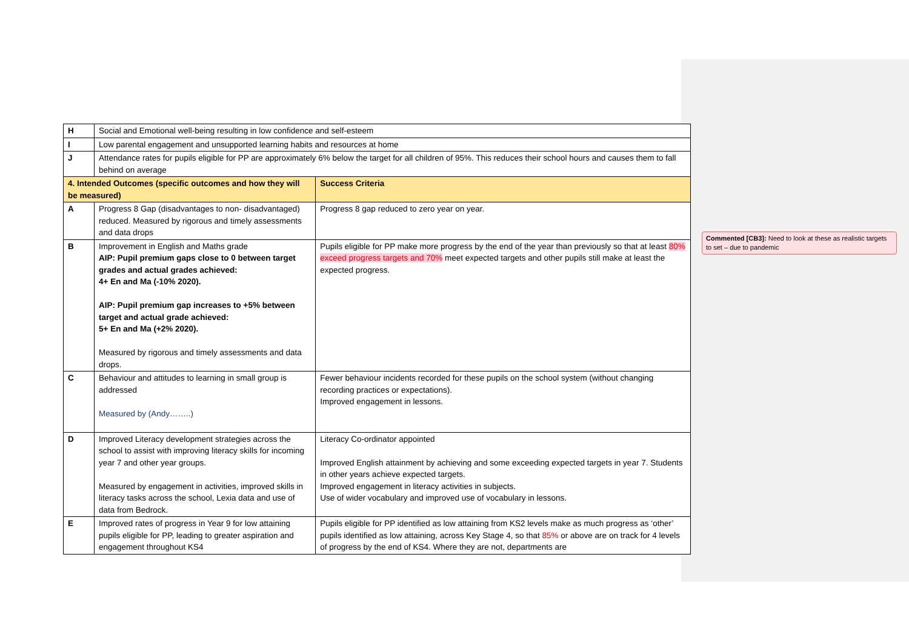| H | Social and Emotional well-being resulting in low confidence and self-esteem | |
| I | Low parental engagement and unsupported learning habits and resources at home | |
| J | Attendance rates for pupils eligible for PP are approximately 6% below the target for all children of 95%. This reduces their school hours and causes them to fall behind on average | |
| 4. Intended Outcomes (specific outcomes and how they will be measured) | | Success Criteria |
| A | Progress 8 Gap (disadvantages to non- disadvantaged) reduced. Measured by rigorous and timely assessments and data drops | Progress 8 gap reduced to zero year on year. |
| B | Improvement in English and Maths grade AIP: Pupil premium gaps close to 0 between target grades and actual grades achieved: 4+ En and Ma (-10% 2020). AIP: Pupil premium gap increases to +5% between target and actual grade achieved: 5+ En and Ma (+2% 2020). Measured by rigorous and timely assessments and data drops. | Pupils eligible for PP make more progress by the end of the year than previously so that at least 80% exceed progress targets and 70% meet expected targets and other pupils still make at least the expected progress. |
| C | Behaviour and attitudes to learning in small group is addressed Measured by (Andy……..) | Fewer behaviour incidents recorded for these pupils on the school system (without changing recording practices or expectations). Improved engagement in lessons. |
| D | Improved Literacy development strategies across the school to assist with improving literacy skills for incoming year 7 and other year groups. Measured by engagement in activities, improved skills in literacy tasks across the school, Lexia data and use of data from Bedrock. | Literacy Co-ordinator appointed Improved English attainment by achieving and some exceeding expected targets in year 7. Students in other years achieve expected targets. Improved engagement in literacy activities in subjects. Use of wider vocabulary and improved use of vocabulary in lessons. |
| E | Improved rates of progress in Year 9 for low attaining pupils eligible for PP, leading to greater aspiration and engagement throughout KS4 | Pupils eligible for PP identified as low attaining from KS2 levels make as much progress as ‘other’ pupils identified as low attaining, across Key Stage 4, so that 85% or above are on track for 4 levels of progress by the end of KS4. Where they are not, departments are |
Commented [CB3]: Need to look at these as realistic targets to set – due to pandemic